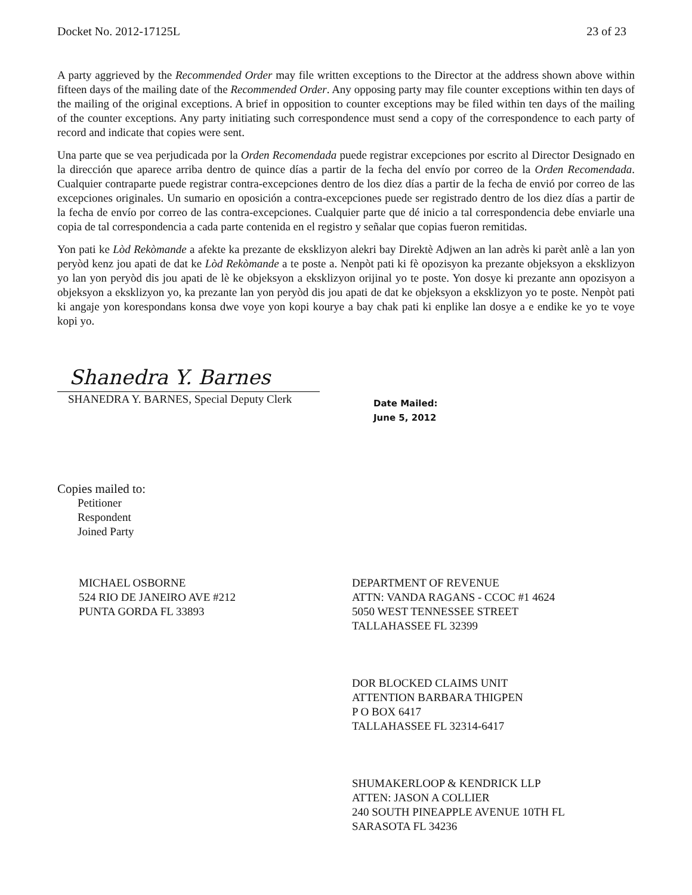Docket No. 2012-17125L 23 of 23
A party aggrieved by the Recommended Order may file written exceptions to the Director at the address shown above within fifteen days of the mailing date of the Recommended Order. Any opposing party may file counter exceptions within ten days of the mailing of the original exceptions. A brief in opposition to counter exceptions may be filed within ten days of the mailing of the counter exceptions. Any party initiating such correspondence must send a copy of the correspondence to each party of record and indicate that copies were sent.
Una parte que se vea perjudicada por la Orden Recomendada puede registrar excepciones por escrito al Director Designado en la dirección que aparece arriba dentro de quince días a partir de la fecha del envío por correo de la Orden Recomendada. Cualquier contraparte puede registrar contra-excepciones dentro de los diez días a partir de la fecha de envió por correo de las excepciones originales. Un sumario en oposición a contra-excepciones puede ser registrado dentro de los diez días a partir de la fecha de envío por correo de las contra-excepciones. Cualquier parte que dé inicio a tal correspondencia debe enviarle una copia de tal correspondencia a cada parte contenida en el registro y señalar que copias fueron remitidas.
Yon pati ke Lòd Rekòmande a afekte ka prezante de eksklizyon alekri bay Direktè Adjwen an lan adrès ki parèt anlè a lan yon peryòd kenz jou apati de dat ke Lòd Rekòmande a te poste a. Nenpòt pati ki fè opozisyon ka prezante objeksyon a eksklizyon yo lan yon peryòd dis jou apati de lè ke objeksyon a eksklizyon orijinal yo te poste. Yon dosye ki prezante ann opozisyon a objeksyon a eksklizyon yo, ka prezante lan yon peryòd dis jou apati de dat ke objeksyon a eksklizyon yo te poste. Nenpòt pati ki angaje yon korespondans konsa dwe voye yon kopi kourye a bay chak pati ki enplike lan dosye a e endike ke yo te voye kopi yo.
Shanedra Y. Barnes
SHANEDRA Y. BARNES, Special Deputy Clerk
Date Mailed:
June 5, 2012
Copies mailed to:
Petitioner
Respondent
Joined Party
MICHAEL OSBORNE
524 RIO DE JANEIRO AVE #212
PUNTA GORDA FL 33893
DEPARTMENT OF REVENUE
ATTN: VANDA RAGANS - CCOC #1 4624
5050 WEST TENNESSEE STREET
TALLAHASSEE FL 32399
DOR BLOCKED CLAIMS UNIT
ATTENTION BARBARA THIGPEN
P O BOX 6417
TALLAHASSEE FL 32314-6417
SHUMAKERLOOP & KENDRICK LLP
ATTEN: JASON A COLLIER
240 SOUTH PINEAPPLE AVENUE 10TH FL
SARASOTA FL 34236